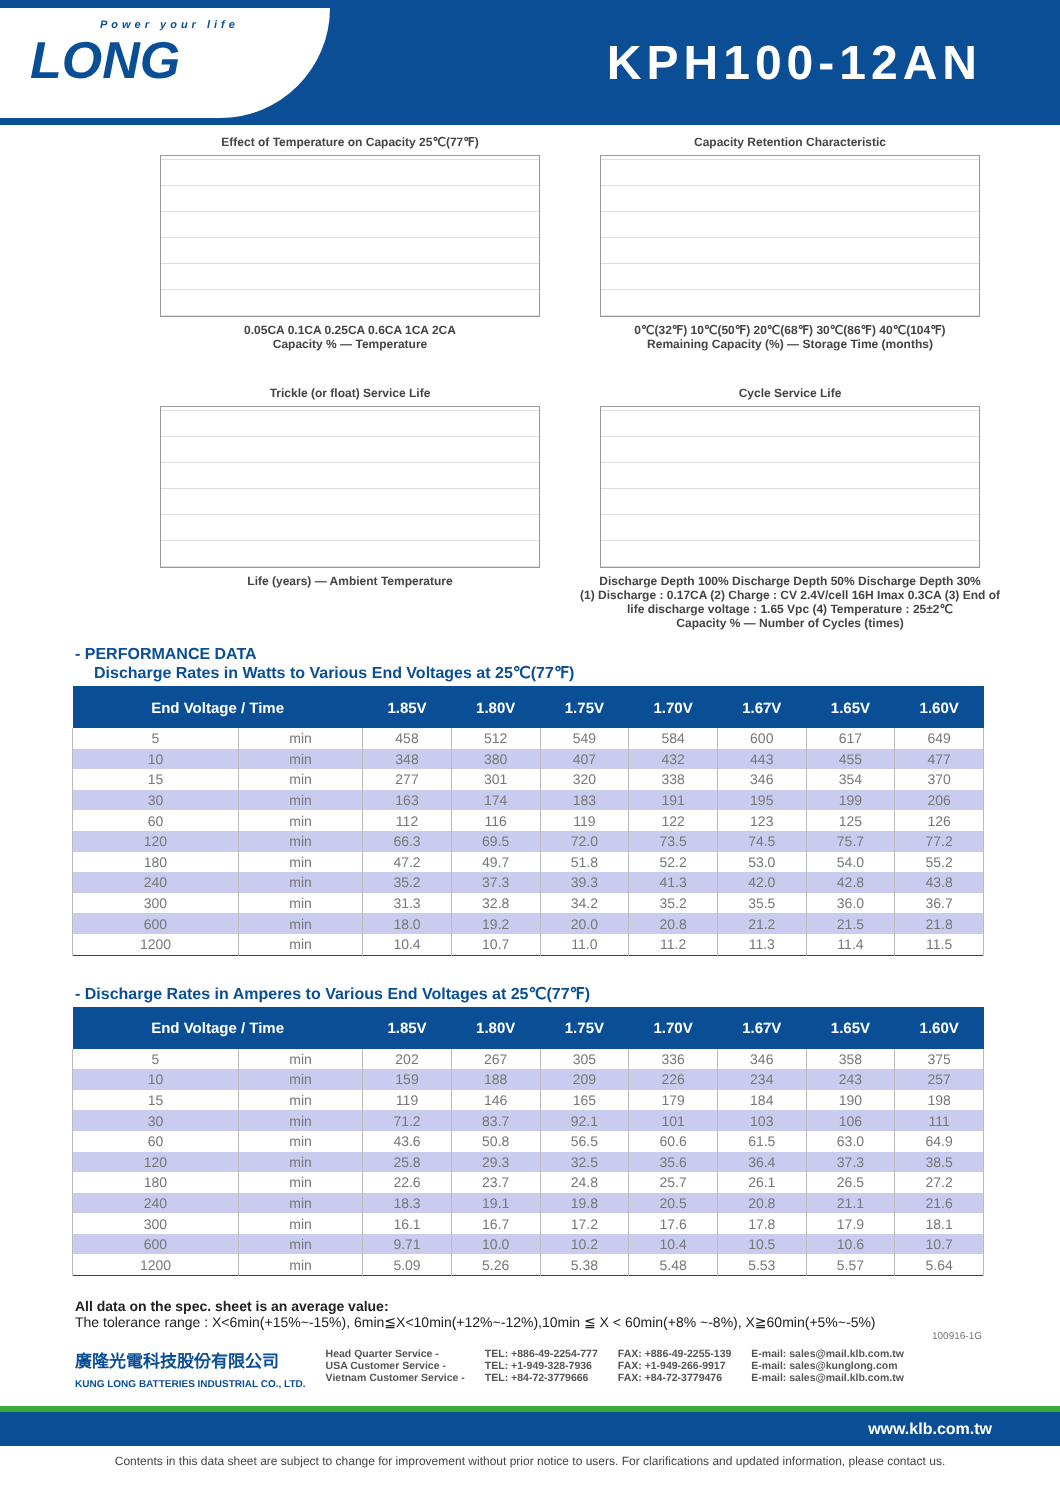Power your life
LONG
KPH100-12AN
Effect of Temperature on Capacity 25℃(77℉)
0.05CA 0.1CA 0.25CA 0.6CA 1CA 2CA
Capacity % — Temperature
Capacity Retention Characteristic
0℃(32℉) 10℃(50℉) 20℃(68℉) 30℃(86℉) 40℃(104℉)
Remaining Capacity (%) — Storage Time (months)
Trickle (or float) Service Life
Life (years) — Ambient Temperature
Cycle Service Life
Discharge Depth 100% Discharge Depth 50% Discharge Depth 30%
(1) Discharge : 0.17CA (2) Charge : CV 2.4V/cell 16H Imax 0.3CA (3) End of life discharge voltage : 1.65 Vpc (4) Temperature : 25±2℃
Capacity % — Number of Cycles (times)
- PERFORMANCE DATA
Discharge Rates in Watts to Various End Voltages at 25℃(77℉)
| End Voltage / Time | | 1.85V | 1.80V | 1.75V | 1.70V | 1.67V | 1.65V | 1.60V |
| --- | --- | --- | --- | --- | --- | --- | --- | --- |
| 5 | min | 458 | 512 | 549 | 584 | 600 | 617 | 649 |
| 10 | min | 348 | 380 | 407 | 432 | 443 | 455 | 477 |
| 15 | min | 277 | 301 | 320 | 338 | 346 | 354 | 370 |
| 30 | min | 163 | 174 | 183 | 191 | 195 | 199 | 206 |
| 60 | min | 112 | 116 | 119 | 122 | 123 | 125 | 126 |
| 120 | min | 66.3 | 69.5 | 72.0 | 73.5 | 74.5 | 75.7 | 77.2 |
| 180 | min | 47.2 | 49.7 | 51.8 | 52.2 | 53.0 | 54.0 | 55.2 |
| 240 | min | 35.2 | 37.3 | 39.3 | 41.3 | 42.0 | 42.8 | 43.8 |
| 300 | min | 31.3 | 32.8 | 34.2 | 35.2 | 35.5 | 36.0 | 36.7 |
| 600 | min | 18.0 | 19.2 | 20.0 | 20.8 | 21.2 | 21.5 | 21.8 |
| 1200 | min | 10.4 | 10.7 | 11.0 | 11.2 | 11.3 | 11.4 | 11.5 |
- Discharge Rates in Amperes to Various End Voltages at 25℃(77℉)
| End Voltage / Time | | 1.85V | 1.80V | 1.75V | 1.70V | 1.67V | 1.65V | 1.60V |
| --- | --- | --- | --- | --- | --- | --- | --- | --- |
| 5 | min | 202 | 267 | 305 | 336 | 346 | 358 | 375 |
| 10 | min | 159 | 188 | 209 | 226 | 234 | 243 | 257 |
| 15 | min | 119 | 146 | 165 | 179 | 184 | 190 | 198 |
| 30 | min | 71.2 | 83.7 | 92.1 | 101 | 103 | 106 | 111 |
| 60 | min | 43.6 | 50.8 | 56.5 | 60.6 | 61.5 | 63.0 | 64.9 |
| 120 | min | 25.8 | 29.3 | 32.5 | 35.6 | 36.4 | 37.3 | 38.5 |
| 180 | min | 22.6 | 23.7 | 24.8 | 25.7 | 26.1 | 26.5 | 27.2 |
| 240 | min | 18.3 | 19.1 | 19.8 | 20.5 | 20.8 | 21.1 | 21.6 |
| 300 | min | 16.1 | 16.7 | 17.2 | 17.6 | 17.8 | 17.9 | 18.1 |
| 600 | min | 9.71 | 10.0 | 10.2 | 10.4 | 10.5 | 10.6 | 10.7 |
| 1200 | min | 5.09 | 5.26 | 5.38 | 5.48 | 5.53 | 5.57 | 5.64 |
All data on the spec. sheet is an average value:
The tolerance range : X<6min(+15%~-15%), 6min≦X<10min(+12%~-12%),10min ≦ X < 60min(+8% ~-8%), X≧60min(+5%~-5%)
100916-1G
廣隆光電科技股份有限公司
KUNG LONG BATTERIES INDUSTRIAL CO., LTD.
Head Quarter Service -
USA Customer Service -
Vietnam Customer Service -
TEL: +886-49-2254-777
TEL: +1-949-328-7936
TEL: +84-72-3779666
FAX: +886-49-2255-139
FAX: +1-949-266-9917
FAX: +84-72-3779476
E-mail: sales@mail.klb.com.tw
E-mail: sales@kunglong.com
E-mail: sales@mail.klb.com.tw
www.klb.com.tw
Contents in this data sheet are subject to change for improvement without prior notice to users. For clarifications and updated information, please contact us.